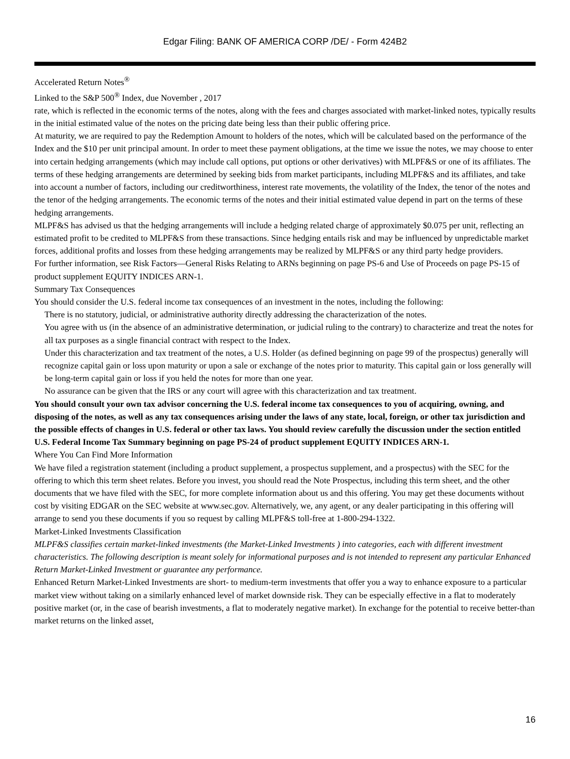Edgar Filing: BANK OF AMERICA CORP /DE/ - Form 424B2
Accelerated Return Notes<sup>®</sup>
Linked to the S&P 500<sup>®</sup> Index, due November , 2017
rate, which is reflected in the economic terms of the notes, along with the fees and charges associated with market-linked notes, typically results in the initial estimated value of the notes on the pricing date being less than their public offering price.
At maturity, we are required to pay the Redemption Amount to holders of the notes, which will be calculated based on the performance of the Index and the $10 per unit principal amount. In order to meet these payment obligations, at the time we issue the notes, we may choose to enter into certain hedging arrangements (which may include call options, put options or other derivatives) with MLPF&S or one of its affiliates. The terms of these hedging arrangements are determined by seeking bids from market participants, including MLPF&S and its affiliates, and take into account a number of factors, including our creditworthiness, interest rate movements, the volatility of the Index, the tenor of the notes and the tenor of the hedging arrangements. The economic terms of the notes and their initial estimated value depend in part on the terms of these hedging arrangements.
MLPF&S has advised us that the hedging arrangements will include a hedging related charge of approximately $0.075 per unit, reflecting an estimated profit to be credited to MLPF&S from these transactions. Since hedging entails risk and may be influenced by unpredictable market forces, additional profits and losses from these hedging arrangements may be realized by MLPF&S or any third party hedge providers.
For further information, see Risk Factors—General Risks Relating to ARNs beginning on page PS-6 and Use of Proceeds on page PS-15 of product supplement EQUITY INDICES ARN-1.
Summary Tax Consequences
You should consider the U.S. federal income tax consequences of an investment in the notes, including the following:
There is no statutory, judicial, or administrative authority directly addressing the characterization of the notes.
You agree with us (in the absence of an administrative determination, or judicial ruling to the contrary) to characterize and treat the notes for all tax purposes as a single financial contract with respect to the Index.
Under this characterization and tax treatment of the notes, a U.S. Holder (as defined beginning on page 99 of the prospectus) generally will recognize capital gain or loss upon maturity or upon a sale or exchange of the notes prior to maturity. This capital gain or loss generally will be long-term capital gain or loss if you held the notes for more than one year.
No assurance can be given that the IRS or any court will agree with this characterization and tax treatment.
You should consult your own tax advisor concerning the U.S. federal income tax consequences to you of acquiring, owning, and disposing of the notes, as well as any tax consequences arising under the laws of any state, local, foreign, or other tax jurisdiction and the possible effects of changes in U.S. federal or other tax laws. You should review carefully the discussion under the section entitled U.S. Federal Income Tax Summary beginning on page PS-24 of product supplement EQUITY INDICES ARN-1.
Where You Can Find More Information
We have filed a registration statement (including a product supplement, a prospectus supplement, and a prospectus) with the SEC for the offering to which this term sheet relates. Before you invest, you should read the Note Prospectus, including this term sheet, and the other documents that we have filed with the SEC, for more complete information about us and this offering. You may get these documents without cost by visiting EDGAR on the SEC website at www.sec.gov. Alternatively, we, any agent, or any dealer participating in this offering will arrange to send you these documents if you so request by calling MLPF&S toll-free at 1-800-294-1322.
Market-Linked Investments Classification
MLPF&S classifies certain market-linked investments (the Market-Linked Investments ) into categories, each with different investment characteristics. The following description is meant solely for informational purposes and is not intended to represent any particular Enhanced Return Market-Linked Investment or guarantee any performance.
Enhanced Return Market-Linked Investments are short- to medium-term investments that offer you a way to enhance exposure to a particular market view without taking on a similarly enhanced level of market downside risk. They can be especially effective in a flat to moderately positive market (or, in the case of bearish investments, a flat to moderately negative market). In exchange for the potential to receive better-than market returns on the linked asset,
16